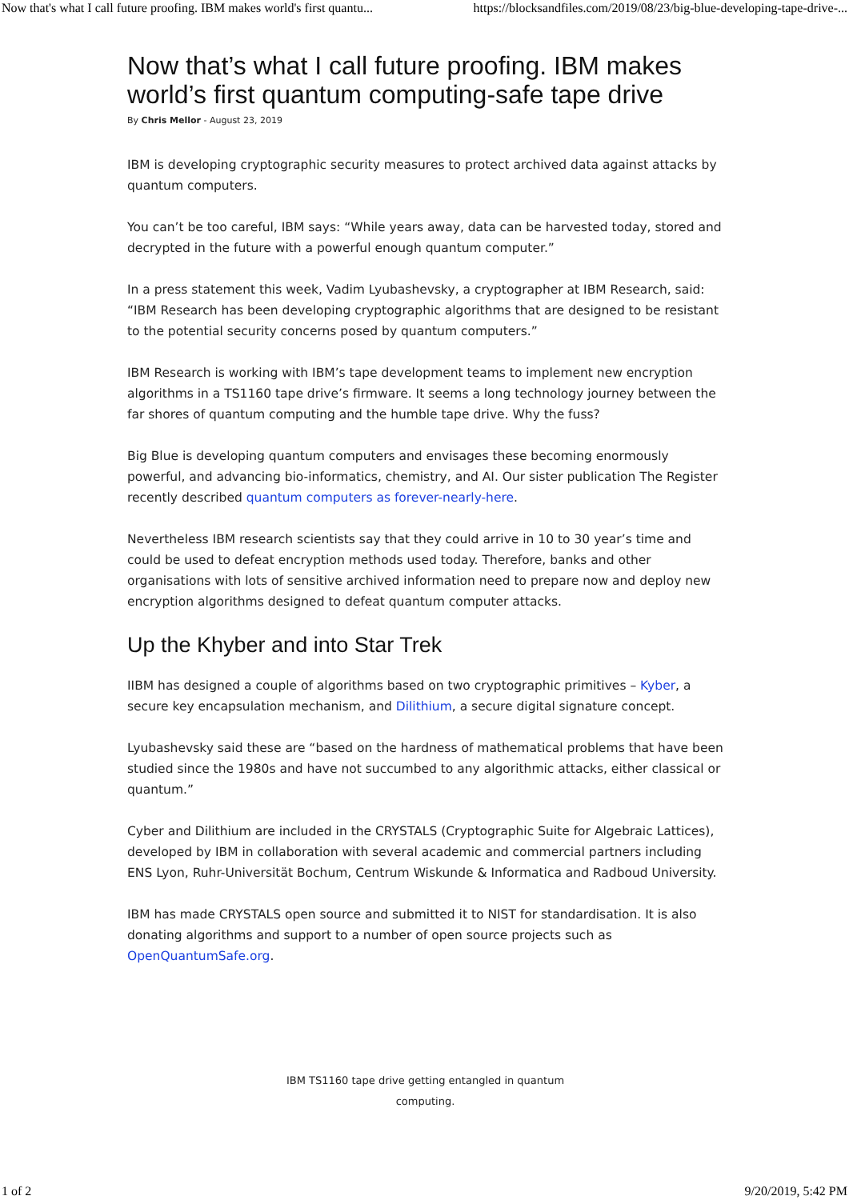Now that's what I call future proofing. IBM makes world's first quantu... https://blocksandfiles.com/2019/08/23/big-blue-developing-tape-drive-...
Now that’s what I call future proofing. IBM makes world’s first quantum computing-safe tape drive
By Chris Mellor - August 23, 2019
IBM is developing cryptographic security measures to protect archived data against attacks by quantum computers.
You can’t be too careful, IBM says: “While years away, data can be harvested today, stored and decrypted in the future with a powerful enough quantum computer.”
In a press statement this week, Vadim Lyubashevsky, a cryptographer at IBM Research, said: “IBM Research has been developing cryptographic algorithms that are designed to be resistant to the potential security concerns posed by quantum computers.”
IBM Research is working with IBM’s tape development teams to implement new encryption algorithms in a TS1160 tape drive’s firmware. It seems a long technology journey between the far shores of quantum computing and the humble tape drive. Why the fuss?
Big Blue is developing quantum computers and envisages these becoming enormously powerful, and advancing bio-informatics, chemistry, and AI. Our sister publication The Register recently described quantum computers as forever-nearly-here.
Nevertheless IBM research scientists say that they could arrive in 10 to 30 year’s time and could be used to defeat encryption methods used today. Therefore, banks and other organisations with lots of sensitive archived information need to prepare now and deploy new encryption algorithms designed to defeat quantum computer attacks.
Up the Khyber and into Star Trek
IIBM has designed a couple of algorithms based on two cryptographic primitives – Kyber, a secure key encapsulation mechanism, and Dilithium, a secure digital signature concept.
Lyubashevsky said these are “based on the hardness of mathematical problems that have been studied since the 1980s and have not succumbed to any algorithmic attacks, either classical or quantum.”
Cyber and Dilithium are included in the CRYSTALS (Cryptographic Suite for Algebraic Lattices), developed by IBM in collaboration with several academic and commercial partners including ENS Lyon, Ruhr-Universität Bochum, Centrum Wiskunde & Informatica and Radboud University.
IBM has made CRYSTALS open source and submitted it to NIST for standardisation. It is also donating algorithms and support to a number of open source projects such as OpenQuantumSafe.org.
IBM TS1160 tape drive getting entangled in quantum computing.
1 of 2 9/20/2019, 5:42 PM